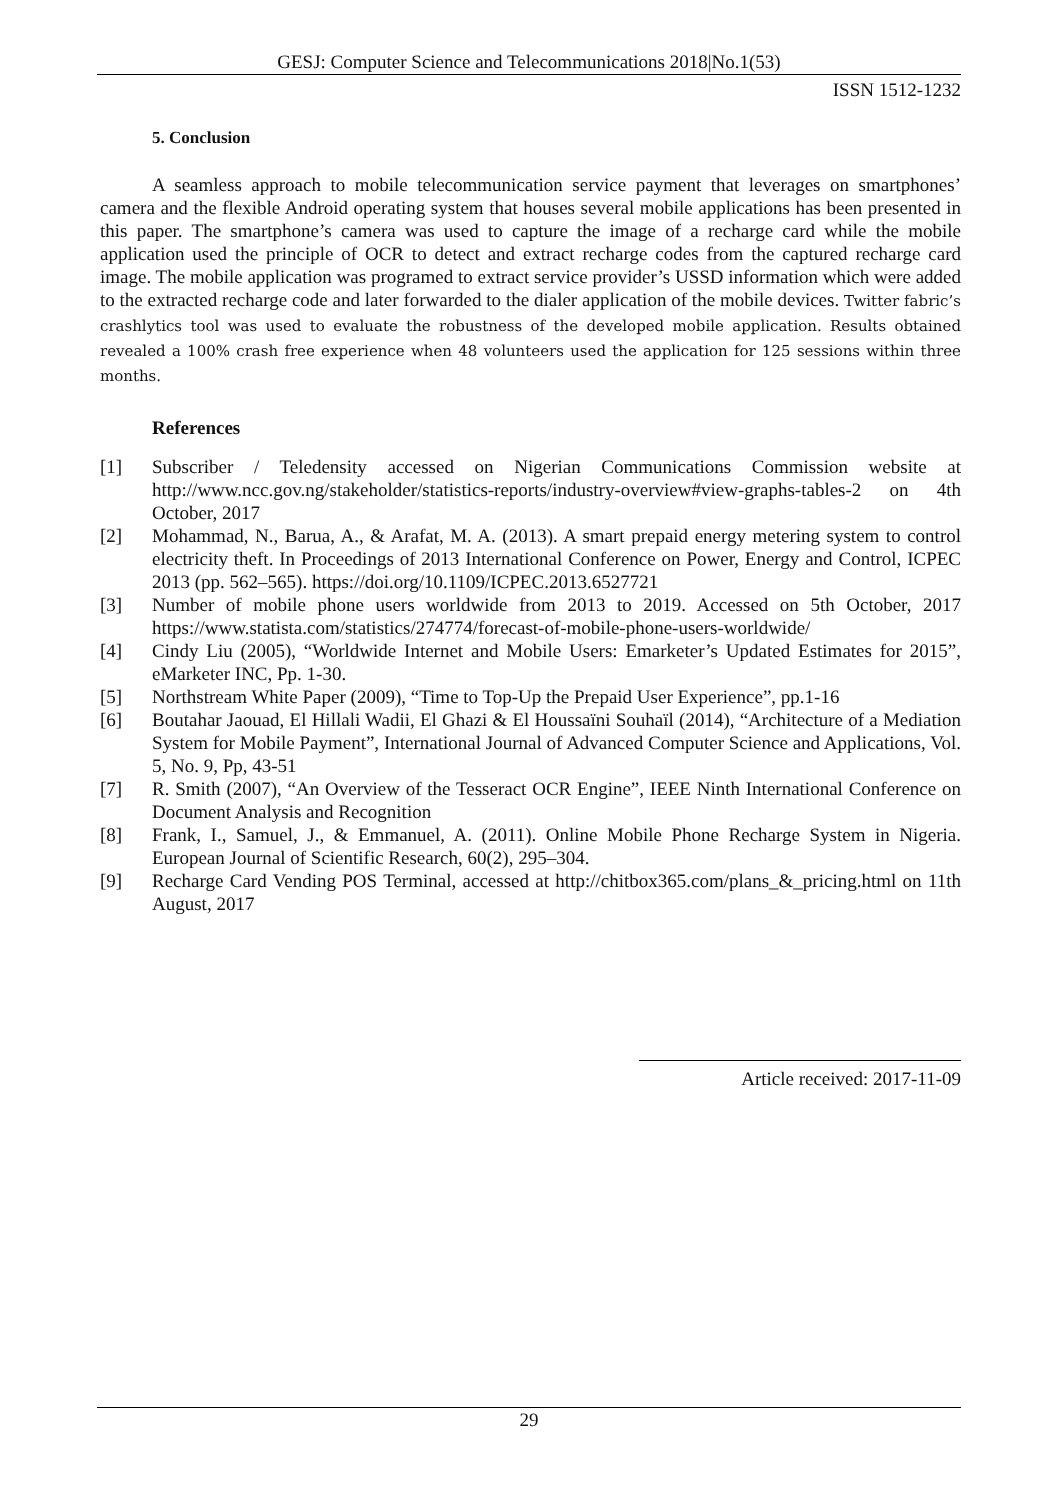GESJ: Computer Science and Telecommunications 2018|No.1(53)
ISSN 1512-1232
5. Conclusion
A seamless approach to mobile telecommunication service payment that leverages on smartphones’ camera and the flexible Android operating system that houses several mobile applications has been presented in this paper. The smartphone’s camera was used to capture the image of a recharge card while the mobile application used the principle of OCR to detect and extract recharge codes from the captured recharge card image. The mobile application was programed to extract service provider’s USSD information which were added to the extracted recharge code and later forwarded to the dialer application of the mobile devices. Twitter fabric’s crashlytics tool was used to evaluate the robustness of the developed mobile application. Results obtained revealed a 100% crash free experience when 48 volunteers used the application for 125 sessions within three months.
References
[1] Subscriber / Teledensity accessed on Nigerian Communications Commission website at http://www.ncc.gov.ng/stakeholder/statistics-reports/industry-overview#view-graphs-tables-2 on 4th October, 2017
[2] Mohammad, N., Barua, A., & Arafat, M. A. (2013). A smart prepaid energy metering system to control electricity theft. In Proceedings of 2013 International Conference on Power, Energy and Control, ICPEC 2013 (pp. 562–565). https://doi.org/10.1109/ICPEC.2013.6527721
[3] Number of mobile phone users worldwide from 2013 to 2019. Accessed on 5th October, 2017 https://www.statista.com/statistics/274774/forecast-of-mobile-phone-users-worldwide/
[4] Cindy Liu (2005), “Worldwide Internet and Mobile Users: Emarketer’s Updated Estimates for 2015”, eMarketer INC, Pp. 1-30.
[5] Northstream White Paper (2009), “Time to Top-Up the Prepaid User Experience”, pp.1-16
[6] Boutahar Jaouad, El Hillali Wadii, El Ghazi & El Houssaïni Souhaïl (2014), “Architecture of a Mediation System for Mobile Payment”, International Journal of Advanced Computer Science and Applications, Vol. 5, No. 9, Pp, 43-51
[7] R. Smith (2007), “An Overview of the Tesseract OCR Engine”, IEEE Ninth International Conference on Document Analysis and Recognition
[8] Frank, I., Samuel, J., & Emmanuel, A. (2011). Online Mobile Phone Recharge System in Nigeria. European Journal of Scientific Research, 60(2), 295–304.
[9] Recharge Card Vending POS Terminal, accessed at http://chitbox365.com/plans_&_pricing.html on 11th August, 2017
Article received: 2017-11-09
29